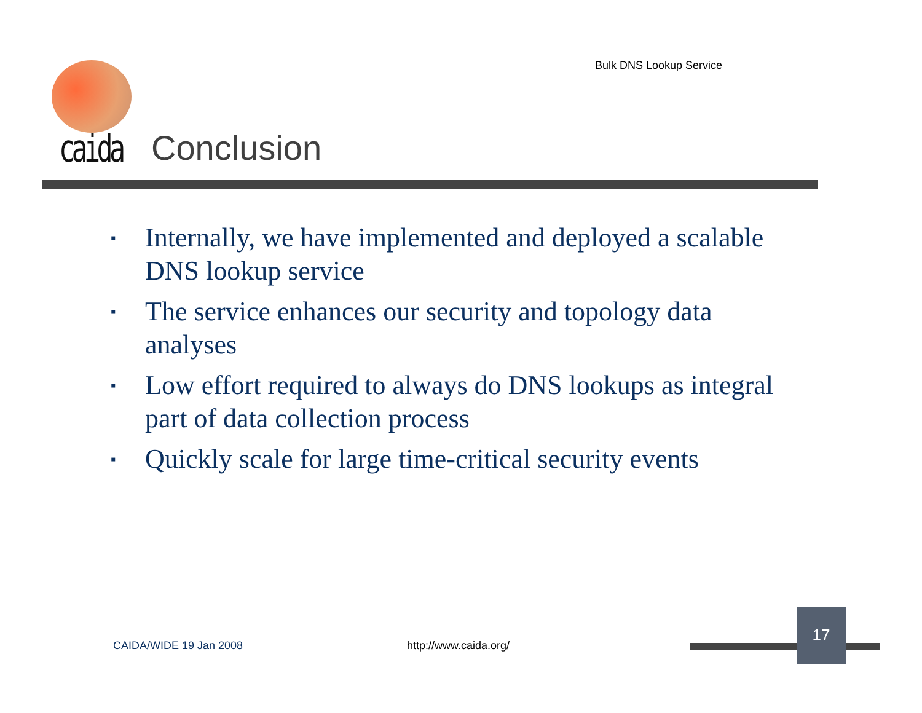Bulk DNS Lookup Service
caida Conclusion
▪ Internally, we have implemented and deployed a scalable DNS lookup service
▪ The service enhances our security and topology data analyses
▪ Low effort required to always do DNS lookups as integral part of data collection process
▪ Quickly scale for large time-critical security events
CAIDA/WIDE 19 Jan 2008 http://www.caida.org/
17